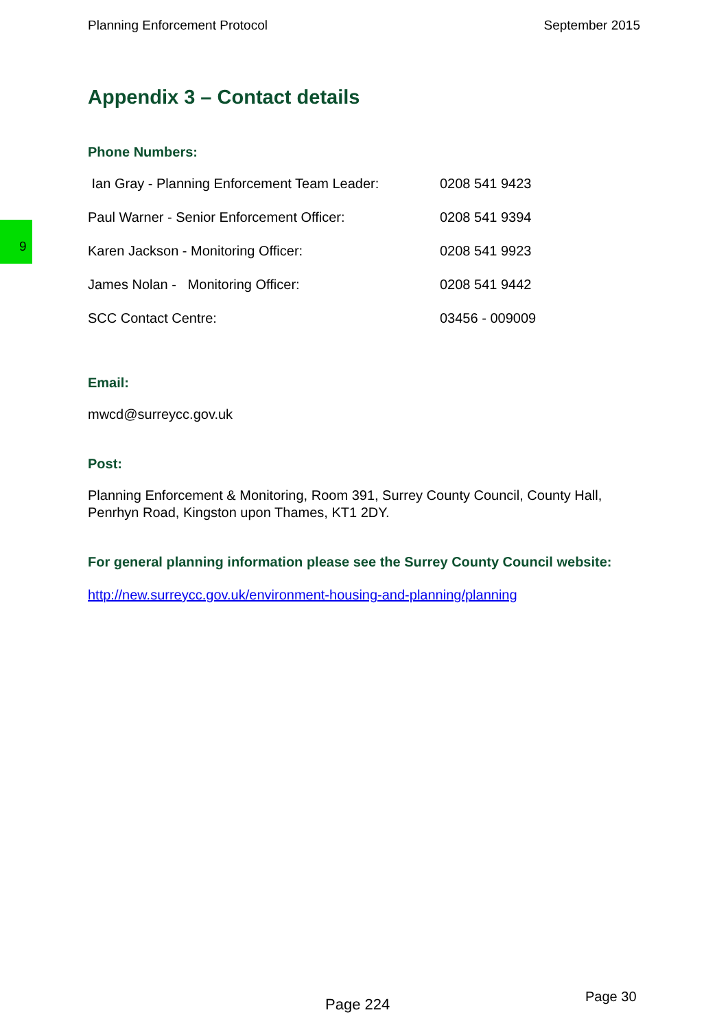Planning Enforcement Protocol September 2015
9
Appendix 3 – Contact details
Phone Numbers:
| Ian Gray - Planning Enforcement Team Leader: | 0208 541 9423 |
| Paul Warner - Senior Enforcement Officer: | 0208 541 9394 |
| Karen Jackson - Monitoring Officer: | 0208 541 9923 |
| James Nolan - Monitoring Officer: | 0208 541 9442 |
| SCC Contact Centre: | 03456 - 009009 |
Email:
mwcd@surreycc.gov.uk
Post:
Planning Enforcement & Monitoring, Room 391, Surrey County Council, County Hall, Penrhyn Road, Kingston upon Thames, KT1 2DY.
For general planning information please see the Surrey County Council website:
http://new.surreycc.gov.uk/environment-housing-and-planning/planning
Page 224 Page 30